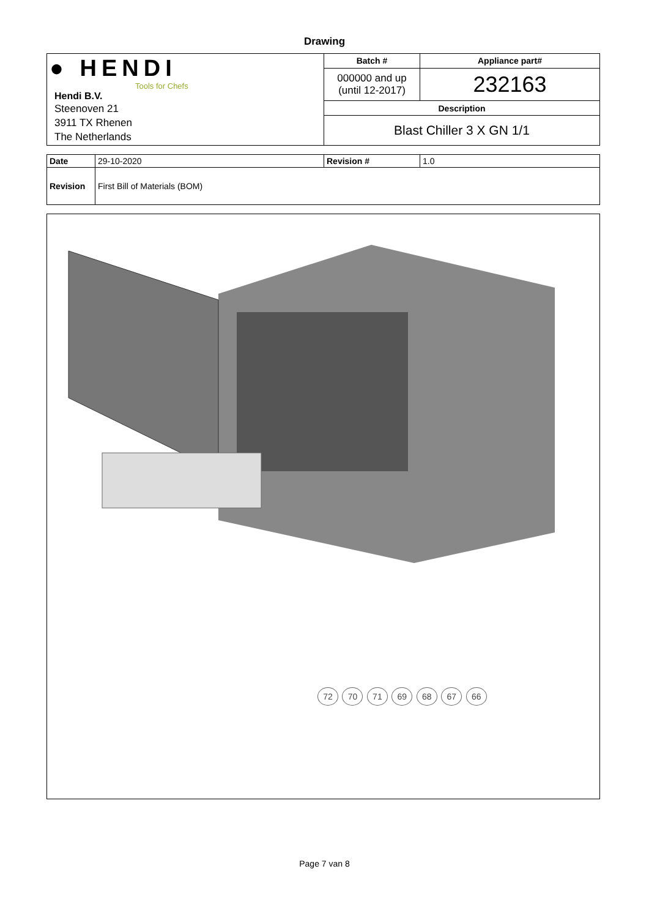Drawing
| ● HENDI Tools for Chefs Hendi B.V. Steenoven 21 3911 TX Rhenen The Netherlands | Batch # | Appliance part# |
| | 000000 and up (until 12-2017) | 232163 |
| | Description | |
| | Blast Chiller 3 X GN 1/1 | |
| Date | 29-10-2020 | Revision # | 1.0 |
| Revision | First Bill of Materials (BOM) | | |
72 70 71 69 68 67 66
Page 7 van 8